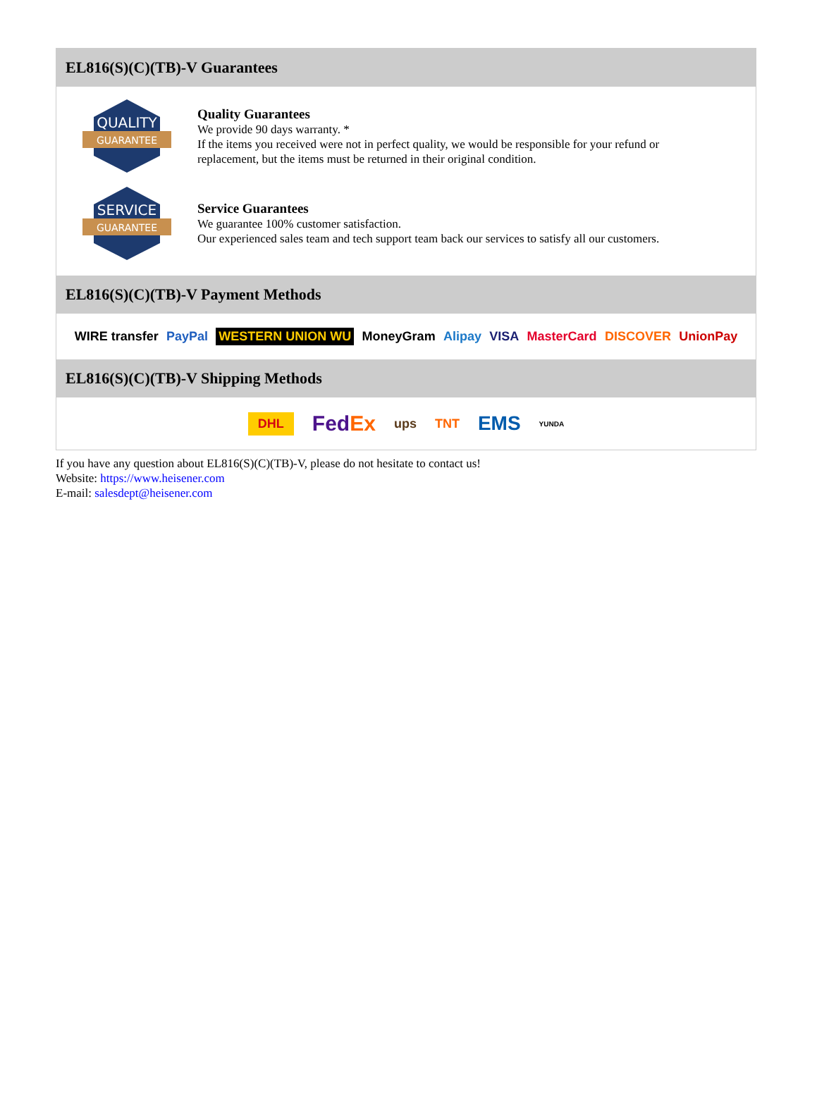EL816(S)(C)(TB)-V Guarantees
QUALITY
GUARANTEE
Quality Guarantees
We provide 90 days warranty. *
If the items you received were not in perfect quality, we would be responsible for your refund or replacement, but the items must be returned in their original condition.
SERVICE
GUARANTEE
Service Guarantees
We guarantee 100% customer satisfaction.
Our experienced sales team and tech support team back our services to satisfy all our customers.
EL816(S)(C)(TB)-V Payment Methods
WIRE transfer PayPal WESTERN UNION WU MoneyGram Alipay VISA MasterCard DISCOVER UnionPay
EL816(S)(C)(TB)-V Shipping Methods
DHL FedEx ups TNT EMS YUNDA
If you have any question about EL816(S)(C)(TB)-V, please do not hesitate to contact us!
Website: https://www.heisener.com
E-mail: salesdept@heisener.com